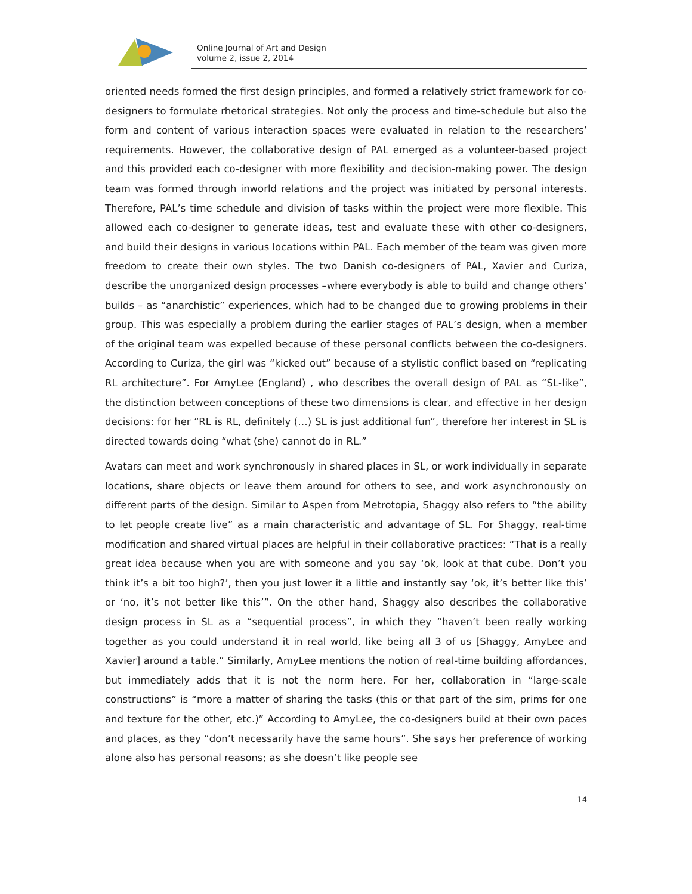Online Journal of Art and Design
volume 2, issue 2, 2014
oriented needs formed the first design principles, and formed a relatively strict framework for co-designers to formulate rhetorical strategies. Not only the process and time-schedule but also the form and content of various interaction spaces were evaluated in relation to the researchers’ requirements. However, the collaborative design of PAL emerged as a volunteer-based project and this provided each co-designer with more flexibility and decision-making power. The design team was formed through inworld relations and the project was initiated by personal interests. Therefore, PAL’s time schedule and division of tasks within the project were more flexible. This allowed each co-designer to generate ideas, test and evaluate these with other co-designers, and build their designs in various locations within PAL. Each member of the team was given more freedom to create their own styles. The two Danish co-designers of PAL, Xavier and Curiza, describe the unorganized design processes –where everybody is able to build and change others’ builds – as “anarchistic” experiences, which had to be changed due to growing problems in their group. This was especially a problem during the earlier stages of PAL’s design, when a member of the original team was expelled because of these personal conflicts between the co-designers. According to Curiza, the girl was “kicked out” because of a stylistic conflict based on “replicating RL architecture”. For AmyLee (England) , who describes the overall design of PAL as “SL-like”, the distinction between conceptions of these two dimensions is clear, and effective in her design decisions: for her “RL is RL, definitely (…) SL is just additional fun”, therefore her interest in SL is directed towards doing “what (she) cannot do in RL.”
Avatars can meet and work synchronously in shared places in SL, or work individually in separate locations, share objects or leave them around for others to see, and work asynchronously on different parts of the design. Similar to Aspen from Metrotopia, Shaggy also refers to “the ability to let people create live” as a main characteristic and advantage of SL. For Shaggy, real-time modification and shared virtual places are helpful in their collaborative practices: “That is a really great idea because when you are with someone and you say ‘ok, look at that cube. Don’t you think it’s a bit too high?’, then you just lower it a little and instantly say ‘ok, it’s better like this’ or ‘no, it’s not better like this’”. On the other hand, Shaggy also describes the collaborative design process in SL as a “sequential process”, in which they “haven’t been really working together as you could understand it in real world, like being all 3 of us [Shaggy, AmyLee and Xavier] around a table.” Similarly, AmyLee mentions the notion of real-time building affordances, but immediately adds that it is not the norm here. For her, collaboration in “large-scale constructions” is “more a matter of sharing the tasks (this or that part of the sim, prims for one and texture for the other, etc.)” According to AmyLee, the co-designers build at their own paces and places, as they “don’t necessarily have the same hours”. She says her preference of working alone also has personal reasons; as she doesn’t like people see
14